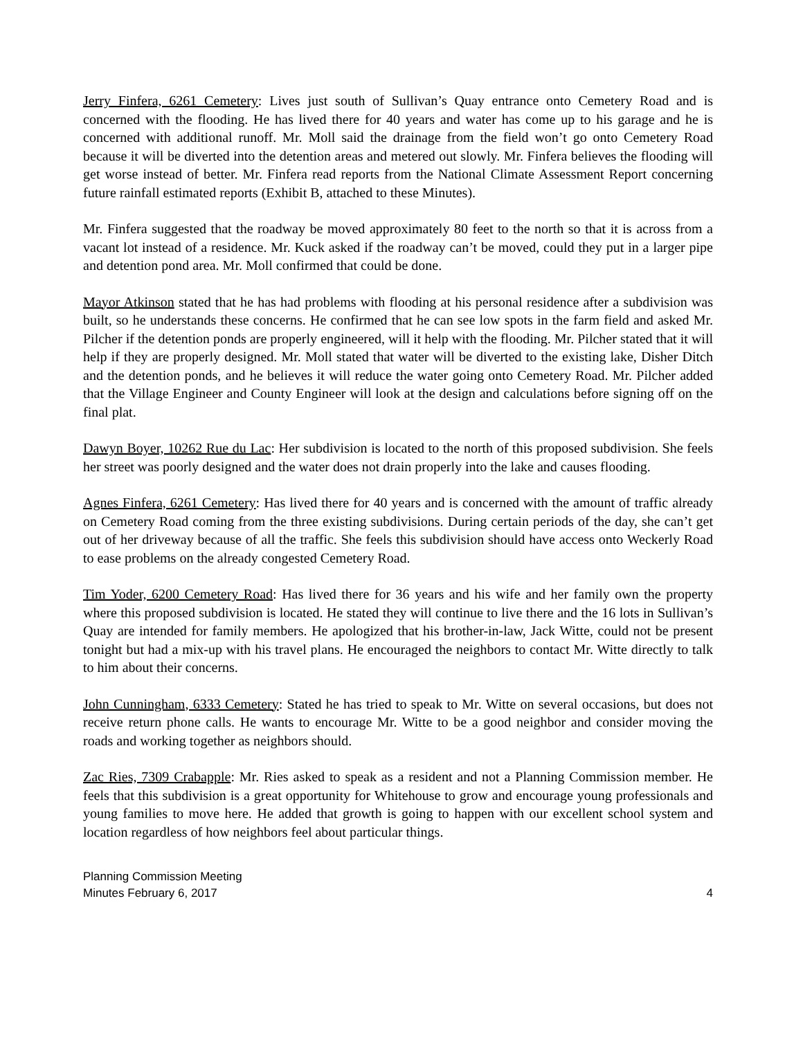Jerry Finfera, 6261 Cemetery: Lives just south of Sullivan’s Quay entrance onto Cemetery Road and is concerned with the flooding. He has lived there for 40 years and water has come up to his garage and he is concerned with additional runoff. Mr. Moll said the drainage from the field won’t go onto Cemetery Road because it will be diverted into the detention areas and metered out slowly. Mr. Finfera believes the flooding will get worse instead of better. Mr. Finfera read reports from the National Climate Assessment Report concerning future rainfall estimated reports (Exhibit B, attached to these Minutes).
Mr. Finfera suggested that the roadway be moved approximately 80 feet to the north so that it is across from a vacant lot instead of a residence. Mr. Kuck asked if the roadway can’t be moved, could they put in a larger pipe and detention pond area. Mr. Moll confirmed that could be done.
Mayor Atkinson stated that he has had problems with flooding at his personal residence after a subdivision was built, so he understands these concerns. He confirmed that he can see low spots in the farm field and asked Mr. Pilcher if the detention ponds are properly engineered, will it help with the flooding. Mr. Pilcher stated that it will help if they are properly designed. Mr. Moll stated that water will be diverted to the existing lake, Disher Ditch and the detention ponds, and he believes it will reduce the water going onto Cemetery Road. Mr. Pilcher added that the Village Engineer and County Engineer will look at the design and calculations before signing off on the final plat.
Dawyn Boyer, 10262 Rue du Lac: Her subdivision is located to the north of this proposed subdivision. She feels her street was poorly designed and the water does not drain properly into the lake and causes flooding.
Agnes Finfera, 6261 Cemetery: Has lived there for 40 years and is concerned with the amount of traffic already on Cemetery Road coming from the three existing subdivisions. During certain periods of the day, she can’t get out of her driveway because of all the traffic. She feels this subdivision should have access onto Weckerly Road to ease problems on the already congested Cemetery Road.
Tim Yoder, 6200 Cemetery Road: Has lived there for 36 years and his wife and her family own the property where this proposed subdivision is located. He stated they will continue to live there and the 16 lots in Sullivan’s Quay are intended for family members. He apologized that his brother-in-law, Jack Witte, could not be present tonight but had a mix-up with his travel plans. He encouraged the neighbors to contact Mr. Witte directly to talk to him about their concerns.
John Cunningham, 6333 Cemetery: Stated he has tried to speak to Mr. Witte on several occasions, but does not receive return phone calls. He wants to encourage Mr. Witte to be a good neighbor and consider moving the roads and working together as neighbors should.
Zac Ries, 7309 Crabapple: Mr. Ries asked to speak as a resident and not a Planning Commission member. He feels that this subdivision is a great opportunity for Whitehouse to grow and encourage young professionals and young families to move here. He added that growth is going to happen with our excellent school system and location regardless of how neighbors feel about particular things.
Planning Commission Meeting
Minutes February 6, 2017
4